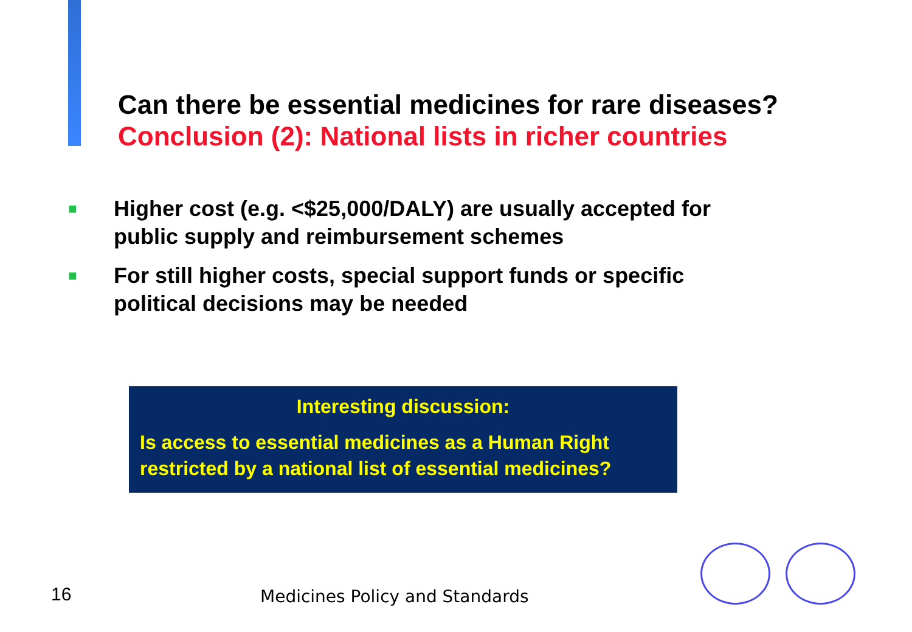Can there be essential medicines for rare diseases?
Conclusion (2): National lists in richer countries
■ Higher cost (e.g. <$25,000/DALY) are usually accepted for public supply and reimbursement schemes
■ For still higher costs, special support funds or specific political decisions may be needed
Interesting discussion:
Is access to essential medicines as a Human Right restricted by a national list of essential medicines?
16 Medicines Policy and Standards